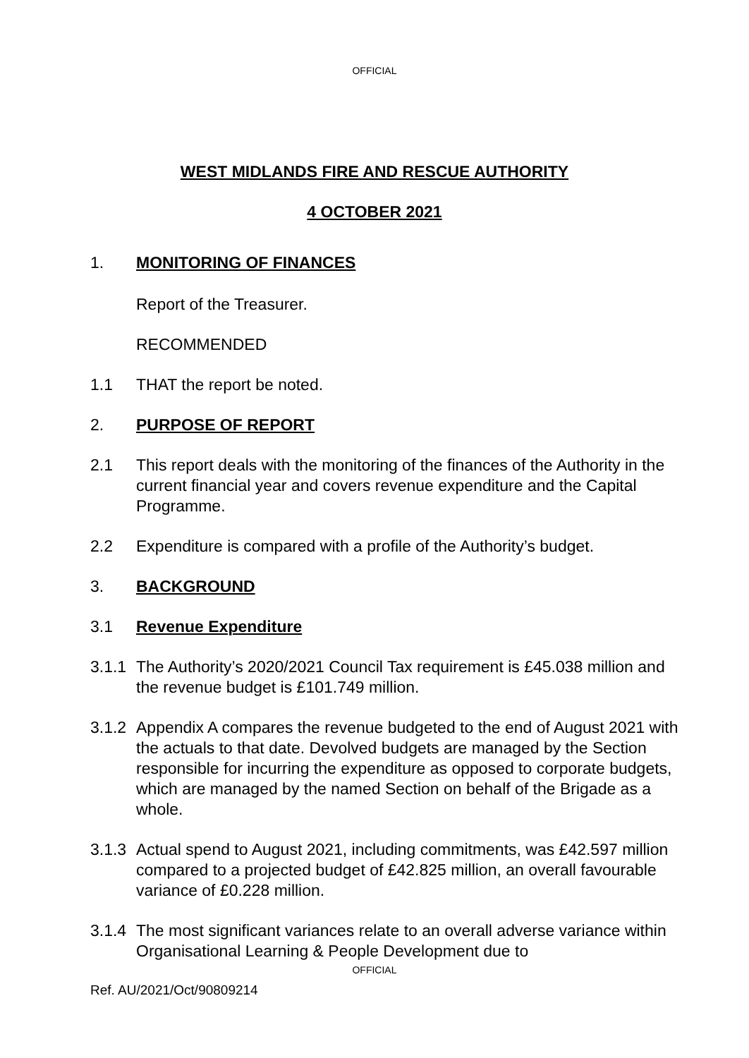OFFICIAL
WEST MIDLANDS FIRE AND RESCUE AUTHORITY
4 OCTOBER 2021
1. MONITORING OF FINANCES
Report of the Treasurer.
RECOMMENDED
1.1 THAT the report be noted.
2. PURPOSE OF REPORT
2.1 This report deals with the monitoring of the finances of the Authority in the current financial year and covers revenue expenditure and the Capital Programme.
2.2 Expenditure is compared with a profile of the Authority’s budget.
3. BACKGROUND
3.1 Revenue Expenditure
3.1.1
The Authority’s 2020/2021 Council Tax requirement is £45.038 million and the revenue budget is £101.749 million.
3.1.2
Appendix A compares the revenue budgeted to the end of August 2021 with the actuals to that date. Devolved budgets are managed by the Section responsible for incurring the expenditure as opposed to corporate budgets, which are managed by the named Section on behalf of the Brigade as a whole.
3.1.3
Actual spend to August 2021, including commitments, was £42.597 million compared to a projected budget of £42.825 million, an overall favourable variance of £0.228 million.
3.1.4
The most significant variances relate to an overall adverse variance within Organisational Learning & People Development due to
OFFICIAL
Ref. AU/2021/Oct/90809214